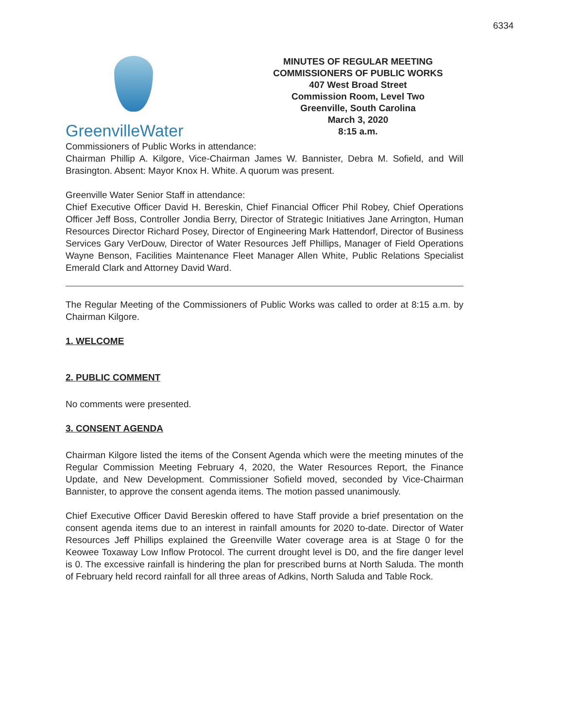6334
GreenvilleWater
MINUTES OF REGULAR MEETING
COMMISSIONERS OF PUBLIC WORKS
407 West Broad Street
Commission Room, Level Two
Greenville, South Carolina
March 3, 2020
8:15 a.m.
Commissioners of Public Works in attendance:
Chairman Phillip A. Kilgore, Vice-Chairman James W. Bannister, Debra M. Sofield, and Will Brasington. Absent: Mayor Knox H. White. A quorum was present.
Greenville Water Senior Staff in attendance:
Chief Executive Officer David H. Bereskin, Chief Financial Officer Phil Robey, Chief Operations Officer Jeff Boss, Controller Jondia Berry, Director of Strategic Initiatives Jane Arrington, Human Resources Director Richard Posey, Director of Engineering Mark Hattendorf, Director of Business Services Gary VerDouw, Director of Water Resources Jeff Phillips, Manager of Field Operations Wayne Benson, Facilities Maintenance Fleet Manager Allen White, Public Relations Specialist Emerald Clark and Attorney David Ward.
The Regular Meeting of the Commissioners of Public Works was called to order at 8:15 a.m. by Chairman Kilgore.
1. WELCOME
2. PUBLIC COMMENT
No comments were presented.
3. CONSENT AGENDA
Chairman Kilgore listed the items of the Consent Agenda which were the meeting minutes of the Regular Commission Meeting February 4, 2020, the Water Resources Report, the Finance Update, and New Development. Commissioner Sofield moved, seconded by Vice-Chairman Bannister, to approve the consent agenda items. The motion passed unanimously.
Chief Executive Officer David Bereskin offered to have Staff provide a brief presentation on the consent agenda items due to an interest in rainfall amounts for 2020 to-date. Director of Water Resources Jeff Phillips explained the Greenville Water coverage area is at Stage 0 for the Keowee Toxaway Low Inflow Protocol. The current drought level is D0, and the fire danger level is 0. The excessive rainfall is hindering the plan for prescribed burns at North Saluda. The month of February held record rainfall for all three areas of Adkins, North Saluda and Table Rock.